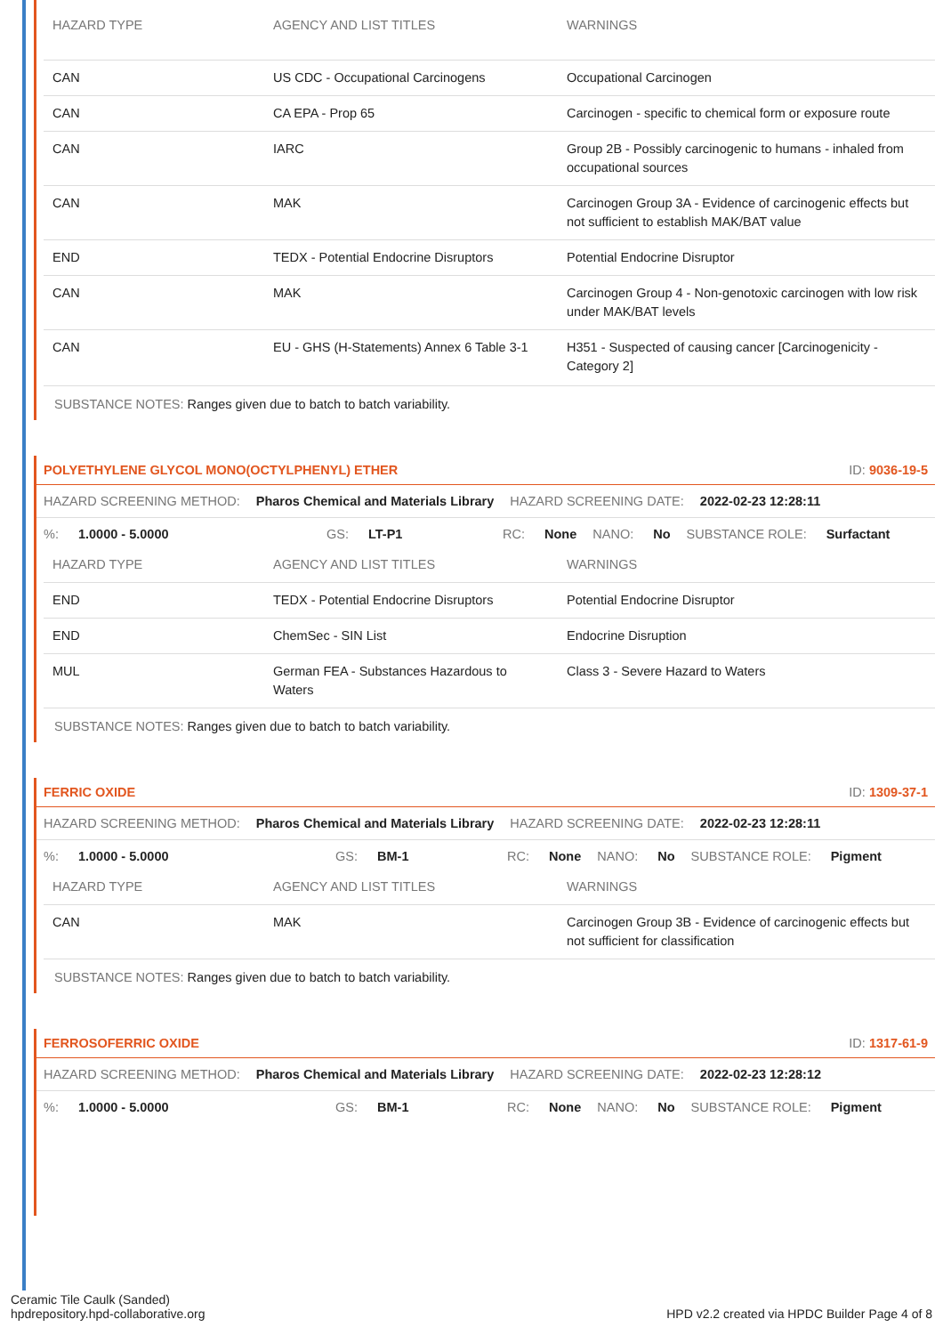| HAZARD TYPE | AGENCY AND LIST TITLES | WARNINGS |
| --- | --- | --- |
| CAN | US CDC - Occupational Carcinogens | Occupational Carcinogen |
| CAN | CA EPA - Prop 65 | Carcinogen - specific to chemical form or exposure route |
| CAN | IARC | Group 2B - Possibly carcinogenic to humans - inhaled from occupational sources |
| CAN | MAK | Carcinogen Group 3A - Evidence of carcinogenic effects but not sufficient to establish MAK/BAT value |
| END | TEDX - Potential Endocrine Disruptors | Potential Endocrine Disruptor |
| CAN | MAK | Carcinogen Group 4 - Non-genotoxic carcinogen with low risk under MAK/BAT levels |
| CAN | EU - GHS (H-Statements) Annex 6 Table 3-1 | H351 - Suspected of causing cancer [Carcinogenicity - Category 2] |
SUBSTANCE NOTES: Ranges given due to batch to batch variability.
POLYETHYLENE GLYCOL MONO(OCTYLPHENYL) ETHER ID: 9036-19-5
HAZARD SCREENING METHOD: Pharos Chemical and Materials Library HAZARD SCREENING DATE: 2022-02-23 12:28:11
%: 1.0000 - 5.0000 GS: LT-P1 RC: None NANO: No SUBSTANCE ROLE: Surfactant
| HAZARD TYPE | AGENCY AND LIST TITLES | WARNINGS |
| --- | --- | --- |
| END | TEDX - Potential Endocrine Disruptors | Potential Endocrine Disruptor |
| END | ChemSec - SIN List | Endocrine Disruption |
| MUL | German FEA - Substances Hazardous to Waters | Class 3 - Severe Hazard to Waters |
SUBSTANCE NOTES: Ranges given due to batch to batch variability.
FERRIC OXIDE ID: 1309-37-1
HAZARD SCREENING METHOD: Pharos Chemical and Materials Library HAZARD SCREENING DATE: 2022-02-23 12:28:11
%: 1.0000 - 5.0000 GS: BM-1 RC: None NANO: No SUBSTANCE ROLE: Pigment
| HAZARD TYPE | AGENCY AND LIST TITLES | WARNINGS |
| --- | --- | --- |
| CAN | MAK | Carcinogen Group 3B - Evidence of carcinogenic effects but not sufficient for classification |
SUBSTANCE NOTES: Ranges given due to batch to batch variability.
FERROSOFERRIC OXIDE ID: 1317-61-9
HAZARD SCREENING METHOD: Pharos Chemical and Materials Library HAZARD SCREENING DATE: 2022-02-23 12:28:12
%: 1.0000 - 5.0000 GS: BM-1 RC: None NANO: No SUBSTANCE ROLE: Pigment
Ceramic Tile Caulk (Sanded)
hpdrepository.hpd-collaborative.org
HPD v2.2 created via HPDC Builder Page 4 of 8